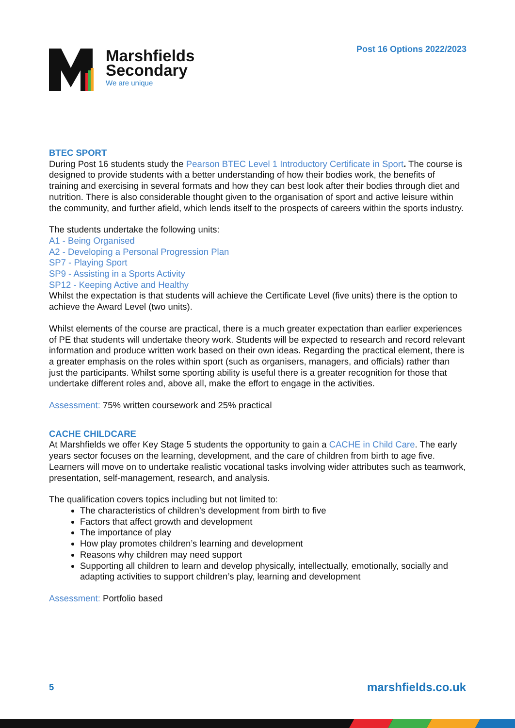Post 16 Options 2022/2023
Marshfields
Secondary
We are unique
BTEC SPORT
During Post 16 students study the Pearson BTEC Level 1 Introductory Certificate in Sport. The course is designed to provide students with a better understanding of how their bodies work, the benefits of training and exercising in several formats and how they can best look after their bodies through diet and nutrition. There is also considerable thought given to the organisation of sport and active leisure within the community, and further afield, which lends itself to the prospects of careers within the sports industry.
The students undertake the following units:
A1 - Being Organised
A2 - Developing a Personal Progression Plan
SP7 - Playing Sport
SP9 - Assisting in a Sports Activity
SP12 - Keeping Active and Healthy
Whilst the expectation is that students will achieve the Certificate Level (five units) there is the option to achieve the Award Level (two units).
Whilst elements of the course are practical, there is a much greater expectation than earlier experiences of PE that students will undertake theory work. Students will be expected to research and record relevant information and produce written work based on their own ideas. Regarding the practical element, there is a greater emphasis on the roles within sport (such as organisers, managers, and officials) rather than just the participants. Whilst some sporting ability is useful there is a greater recognition for those that undertake different roles and, above all, make the effort to engage in the activities.
Assessment: 75% written coursework and 25% practical
CACHE CHILDCARE
At Marshfields we offer Key Stage 5 students the opportunity to gain a CACHE in Child Care. The early years sector focuses on the learning, development, and the care of children from birth to age five. Learners will move on to undertake realistic vocational tasks involving wider attributes such as teamwork, presentation, self-management, research, and analysis.
The qualification covers topics including but not limited to:
The characteristics of children’s development from birth to five
Factors that affect growth and development
The importance of play
How play promotes children’s learning and development
Reasons why children may need support
Supporting all children to learn and develop physically, intellectually, emotionally, socially and adapting activities to support children’s play, learning and development
Assessment: Portfolio based
5 marshfields.co.uk